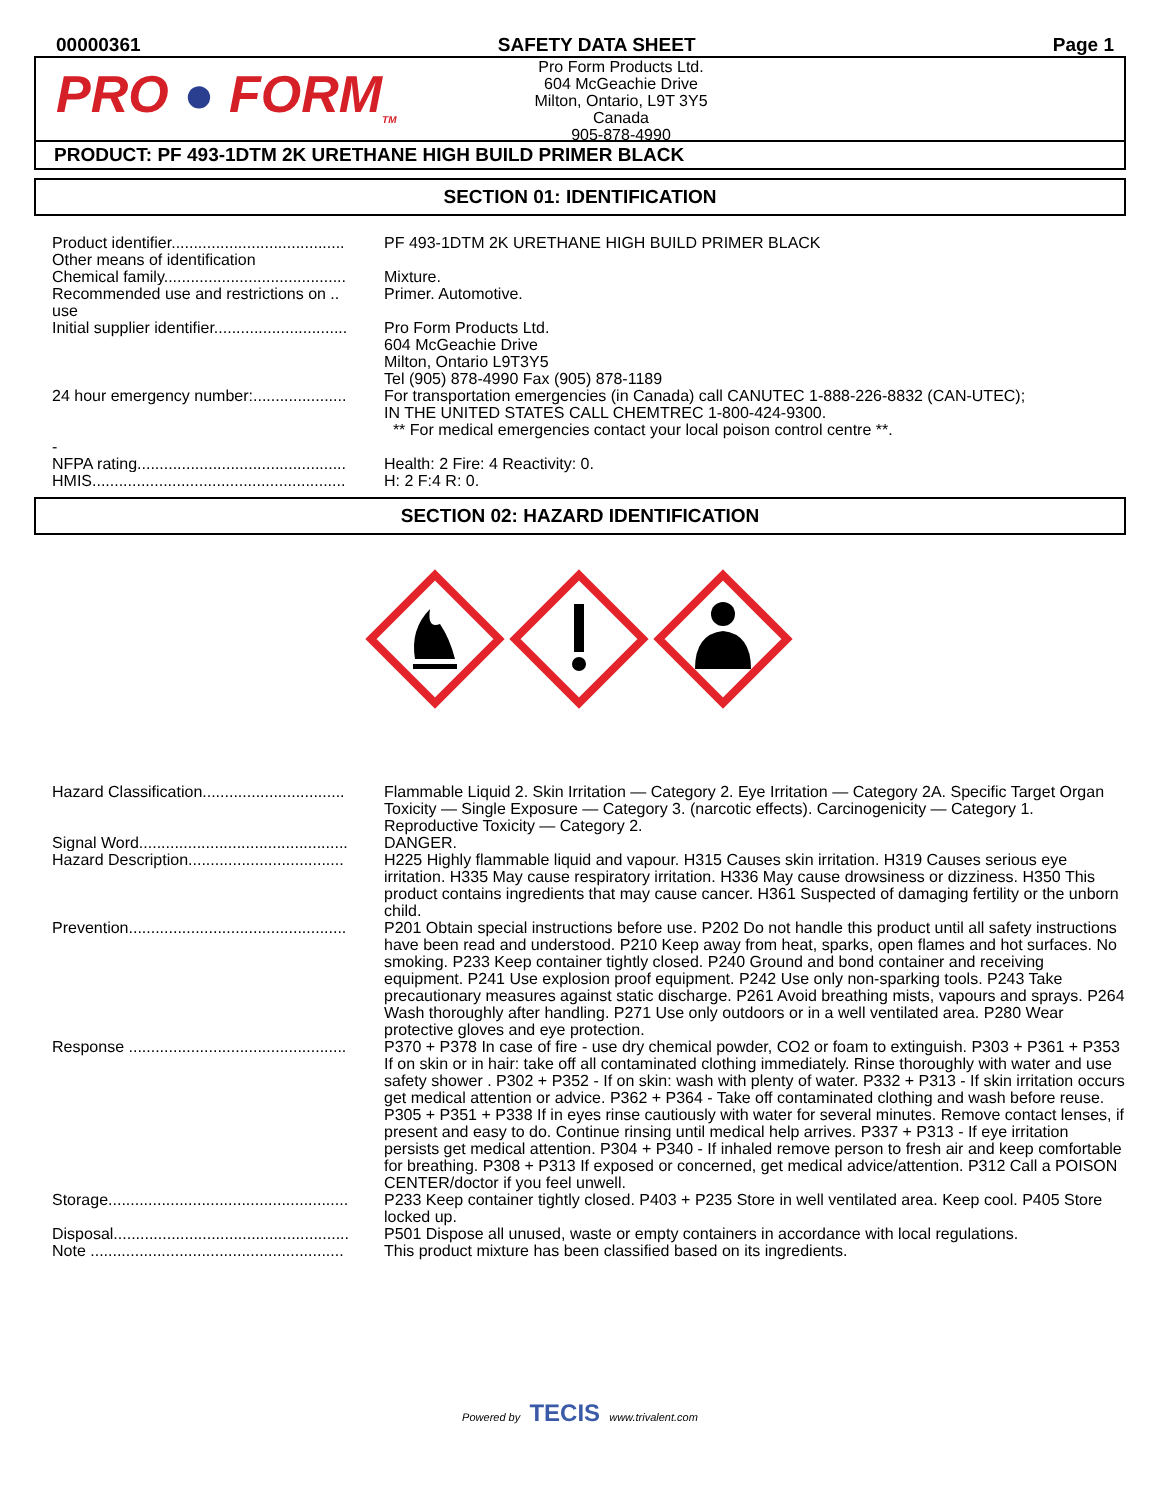00000361 SAFETY DATA SHEET Page 1
PRO ● FORM<sub>TM</sub>
Pro Form Products Ltd.
604 McGeachie Drive
Milton, Ontario, L9T 3Y5
Canada
905-878-4990
PRODUCT: PF 493-1DTM 2K URETHANE HIGH BUILD PRIMER BLACK
SECTION 01: IDENTIFICATION
| Product identifier....................................... | PF 493-1DTM 2K URETHANE HIGH BUILD PRIMER BLACK |
| Other means of identification | |
| Chemical family......................................... | Mixture. |
| Recommended use and restrictions on .. use | Primer. Automotive. |
| Initial supplier identifier.............................. | Pro Form Products Ltd. 604 McGeachie Drive Milton, Ontario L9T3Y5 Tel (905) 878-4990 Fax (905) 878-1189 |
| 24 hour emergency number:..................... | For transportation emergencies (in Canada) call CANUTEC 1-888-226-8832 (CAN-UTEC); IN THE UNITED STATES CALL CHEMTREC 1-800-424-9300. ** For medical emergencies contact your local poison control centre **. |
| - | |
| NFPA rating............................................... | Health: 2 Fire: 4 Reactivity: 0. |
| HMIS......................................................... | H: 2 F:4 R: 0. |
SECTION 02: HAZARD IDENTIFICATION
| Hazard Classification................................ | Flammable Liquid 2. Skin Irritation — Category 2. Eye Irritation — Category 2A. Specific Target Organ Toxicity — Single Exposure — Category 3. (narcotic effects). Carcinogenicity — Category 1. Reproductive Toxicity — Category 2. |
| Signal Word............................................... | DANGER. |
| Hazard Description................................... | H225 Highly flammable liquid and vapour. H315 Causes skin irritation. H319 Causes serious eye irritation. H335 May cause respiratory irritation. H336 May cause drowsiness or dizziness. H350 This product contains ingredients that may cause cancer. H361 Suspected of damaging fertility or the unborn child. |
| Prevention................................................. | P201 Obtain special instructions before use. P202 Do not handle this product until all safety instructions have been read and understood. P210 Keep away from heat, sparks, open flames and hot surfaces. No smoking. P233 Keep container tightly closed. P240 Ground and bond container and receiving equipment. P241 Use explosion proof equipment. P242 Use only non-sparking tools. P243 Take precautionary measures against static discharge. P261 Avoid breathing mists, vapours and sprays. P264 Wash thoroughly after handling. P271 Use only outdoors or in a well ventilated area. P280 Wear protective gloves and eye protection. |
| Response ................................................. | P370 + P378 In case of fire - use dry chemical powder, CO2 or foam to extinguish. P303 + P361 + P353 If on skin or in hair: take off all contaminated clothing immediately. Rinse thoroughly with water and use safety shower . P302 + P352 - If on skin: wash with plenty of water. P332 + P313 - If skin irritation occurs get medical attention or advice. P362 + P364 - Take off contaminated clothing and wash before reuse. P305 + P351 + P338 If in eyes rinse cautiously with water for several minutes. Remove contact lenses, if present and easy to do. Continue rinsing until medical help arrives. P337 + P313 - If eye irritation persists get medical attention. P304 + P340 - If inhaled remove person to fresh air and keep comfortable for breathing. P308 + P313 If exposed or concerned, get medical advice/attention. P312 Call a POISON CENTER/doctor if you feel unwell. |
| Storage...................................................... | P233 Keep container tightly closed. P403 + P235 Store in well ventilated area. Keep cool. P405 Store locked up. |
| Disposal..................................................... | P501 Dispose all unused, waste or empty containers in accordance with local regulations. |
| Note ......................................................... | This product mixture has been classified based on its ingredients. |
Powered by TECIS www.trivalent.com